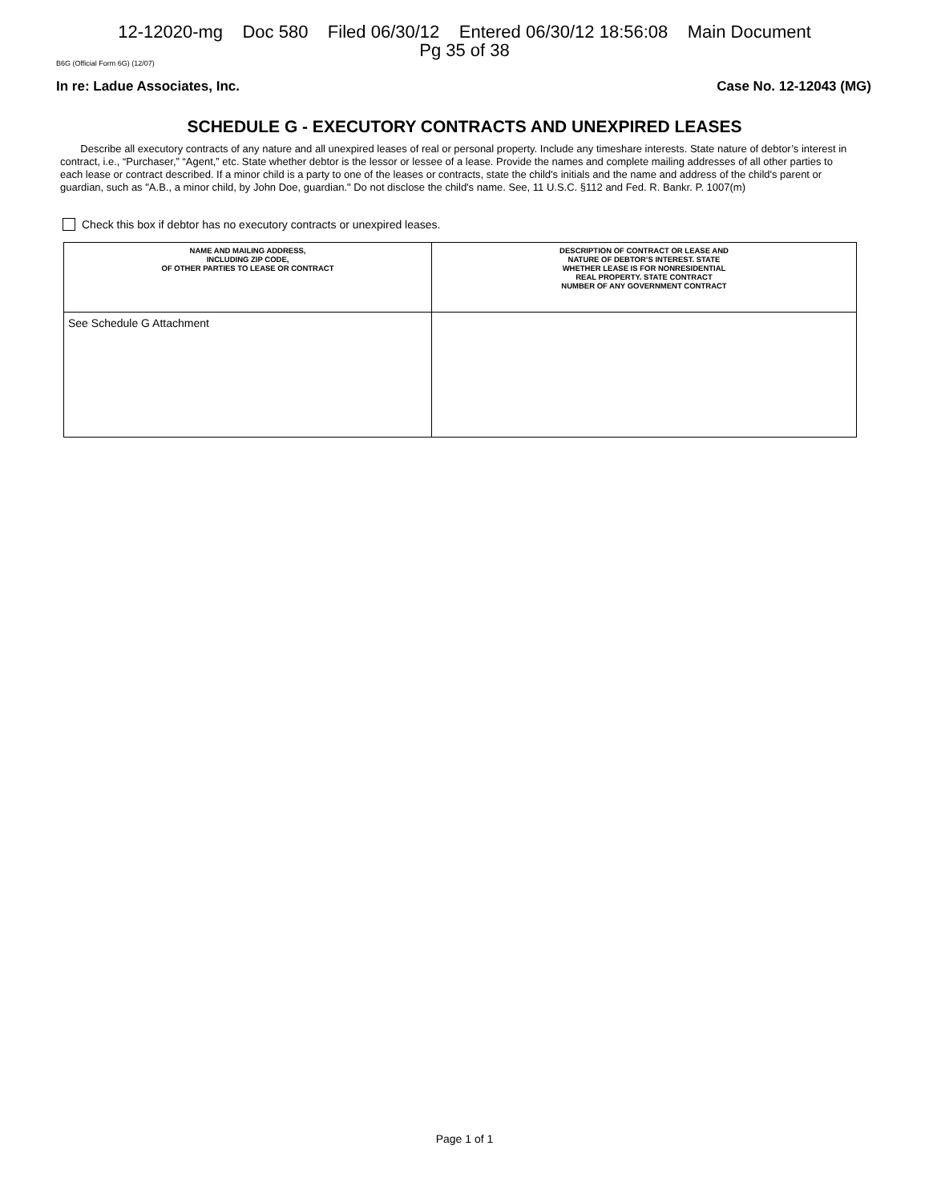12-12020-mg Doc 580 Filed 06/30/12 Entered 06/30/12 18:56:08 Main Document
Pg 35 of 38
B6G (Official Form 6G) (12/07)
In re: Ladue Associates, Inc. Case No. 12-12043 (MG)
SCHEDULE G - EXECUTORY CONTRACTS AND UNEXPIRED LEASES
Describe all executory contracts of any nature and all unexpired leases of real or personal property. Include any timeshare interests. State nature of debtor’s interest in contract, i.e., “Purchaser,” “Agent,” etc. State whether debtor is the lessor or lessee of a lease. Provide the names and complete mailing addresses of all other parties to each lease or contract described. If a minor child is a party to one of the leases or contracts, state the child's initials and the name and address of the child's parent or guardian, such as "A.B., a minor child, by John Doe, guardian." Do not disclose the child's name. See, 11 U.S.C. §112 and Fed. R. Bankr. P. 1007(m)
Check this box if debtor has no executory contracts or unexpired leases.
| NAME AND MAILING ADDRESS, INCLUDING ZIP CODE, OF OTHER PARTIES TO LEASE OR CONTRACT | DESCRIPTION OF CONTRACT OR LEASE AND NATURE OF DEBTOR’S INTEREST. STATE WHETHER LEASE IS FOR NONRESIDENTIAL REAL PROPERTY. STATE CONTRACT NUMBER OF ANY GOVERNMENT CONTRACT |
| --- | --- |
| See Schedule G Attachment | |
Page 1 of 1